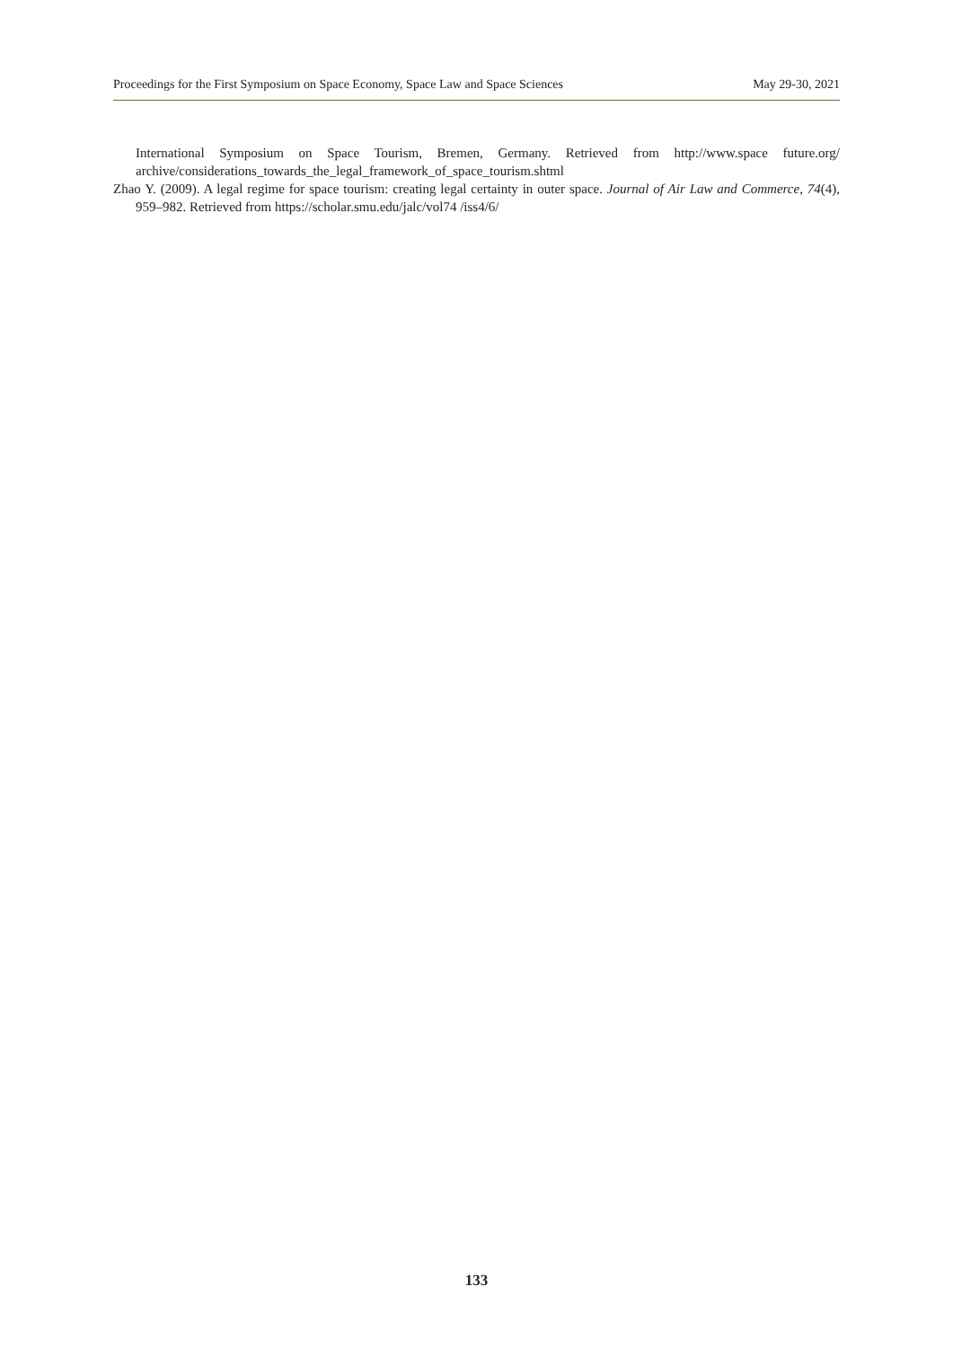Proceedings for the First Symposium on Space Economy, Space Law and Space Sciences May 29-30, 2021
International Symposium on Space Tourism, Bremen, Germany. Retrieved from http://www.space future.org/ archive/considerations_towards_the_legal_framework_of_space_tourism.shtml
Zhao Y. (2009). A legal regime for space tourism: creating legal certainty in outer space. Journal of Air Law and Commerce, 74(4), 959–982. Retrieved from https://scholar.smu.edu/jalc/vol74 /iss4/6/
133